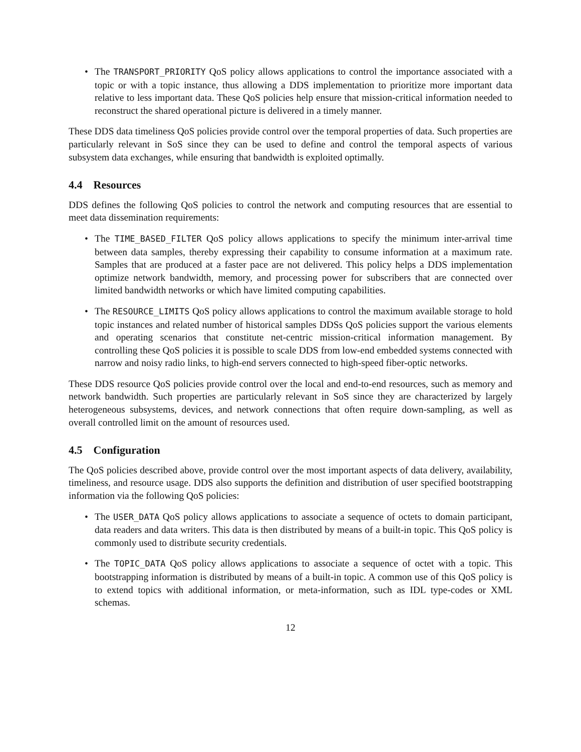• The TRANSPORT_PRIORITY QoS policy allows applications to control the importance associated with a topic or with a topic instance, thus allowing a DDS implementation to prioritize more important data relative to less important data. These QoS policies help ensure that mission-critical information needed to reconstruct the shared operational picture is delivered in a timely manner.
These DDS data timeliness QoS policies provide control over the temporal properties of data. Such properties are particularly relevant in SoS since they can be used to define and control the temporal aspects of various subsystem data exchanges, while ensuring that bandwidth is exploited optimally.
4.4 Resources
DDS defines the following QoS policies to control the network and computing resources that are essential to meet data dissemination requirements:
• The TIME_BASED_FILTER QoS policy allows applications to specify the minimum inter-arrival time between data samples, thereby expressing their capability to consume information at a maximum rate. Samples that are produced at a faster pace are not delivered. This policy helps a DDS implementation optimize network bandwidth, memory, and processing power for subscribers that are connected over limited bandwidth networks or which have limited computing capabilities.
• The RESOURCE_LIMITS QoS policy allows applications to control the maximum available storage to hold topic instances and related number of historical samples DDSs QoS policies support the various elements and operating scenarios that constitute net-centric mission-critical information management. By controlling these QoS policies it is possible to scale DDS from low-end embedded systems connected with narrow and noisy radio links, to high-end servers connected to high-speed fiber-optic networks.
These DDS resource QoS policies provide control over the local and end-to-end resources, such as memory and network bandwidth. Such properties are particularly relevant in SoS since they are characterized by largely heterogeneous subsystems, devices, and network connections that often require down-sampling, as well as overall controlled limit on the amount of resources used.
4.5 Configuration
The QoS policies described above, provide control over the most important aspects of data delivery, availability, timeliness, and resource usage. DDS also supports the definition and distribution of user specified bootstrapping information via the following QoS policies:
• The USER_DATA QoS policy allows applications to associate a sequence of octets to domain participant, data readers and data writers. This data is then distributed by means of a built-in topic. This QoS policy is commonly used to distribute security credentials.
• The TOPIC_DATA QoS policy allows applications to associate a sequence of octet with a topic. This bootstrapping information is distributed by means of a built-in topic. A common use of this QoS policy is to extend topics with additional information, or meta-information, such as IDL type-codes or XML schemas.
12